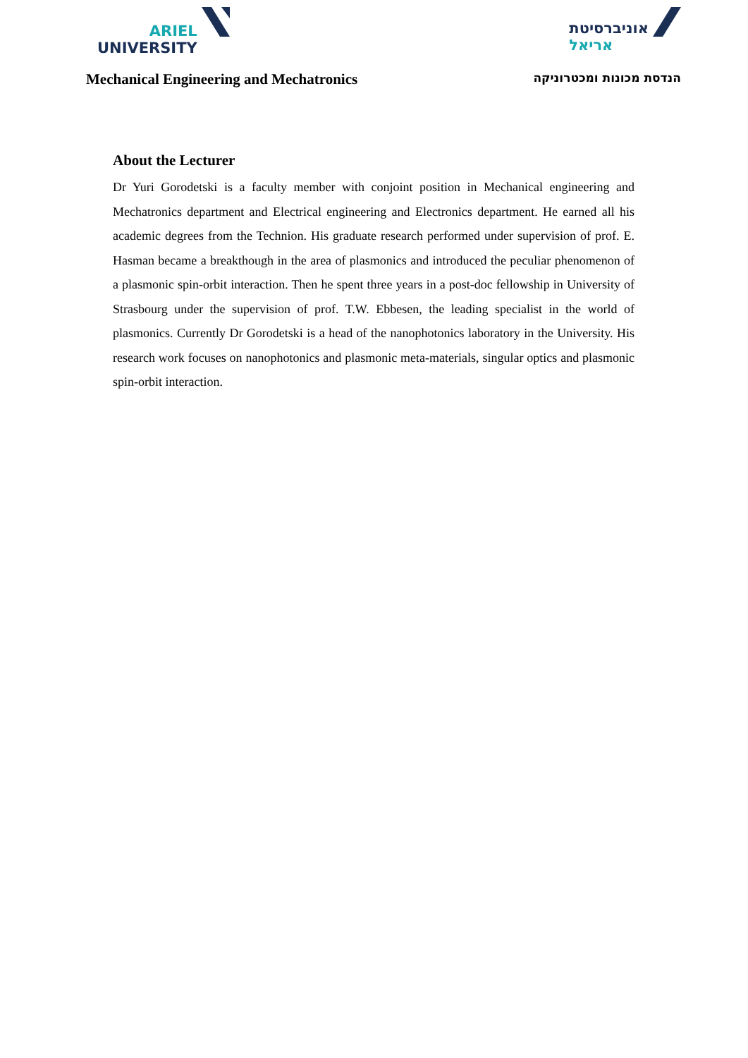ARIEL
UNIVERSITY
אוניברסיטת
אריאל
Mechanical Engineering and Mechatronics
הנדסת מכונות ומכטרוניקה
About the Lecturer
Dr Yuri Gorodetski is a faculty member with conjoint position in Mechanical engineering and Mechatronics department and Electrical engineering and Electronics department. He earned all his academic degrees from the Technion. His graduate research performed under supervision of prof. E. Hasman became a breakthough in the area of plasmonics and introduced the peculiar phenomenon of a plasmonic spin-orbit interaction. Then he spent three years in a post-doc fellowship in University of Strasbourg under the supervision of prof. T.W. Ebbesen, the leading specialist in the world of plasmonics. Currently Dr Gorodetski is a head of the nanophotonics laboratory in the University. His research work focuses on nanophotonics and plasmonic meta-materials, singular optics and plasmonic spin-orbit interaction.